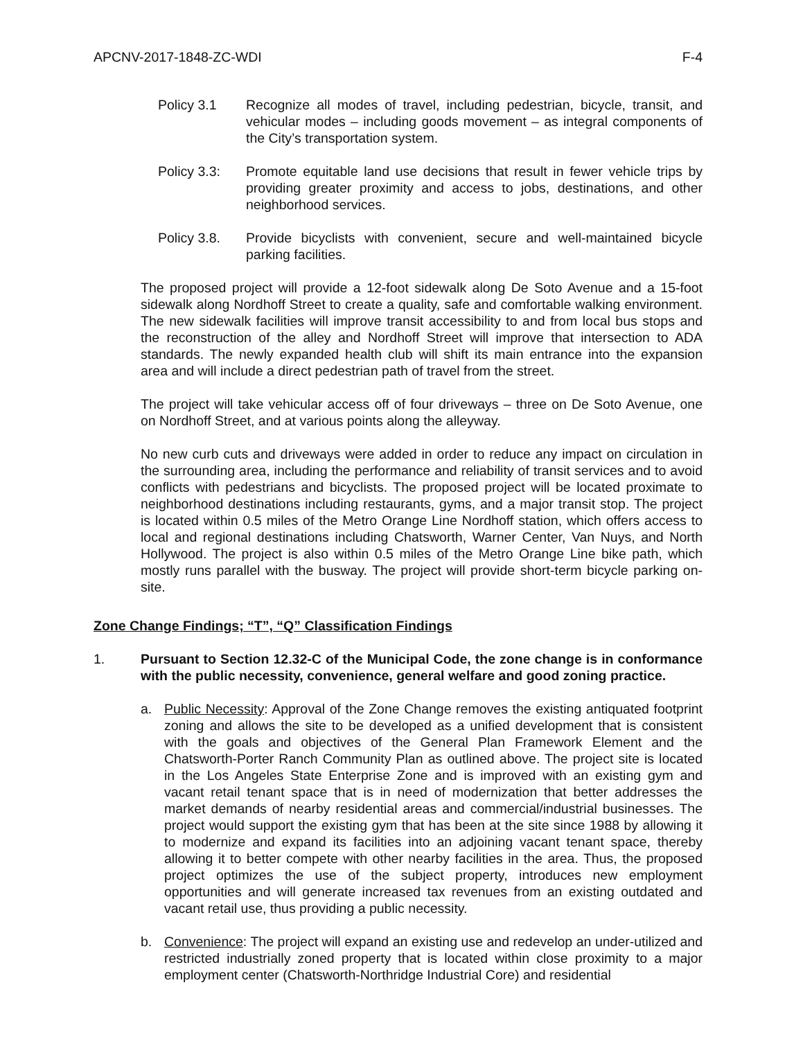APCNV-2017-1848-ZC-WDI F-4
Policy 3.1 Recognize all modes of travel, including pedestrian, bicycle, transit, and vehicular modes – including goods movement – as integral components of the City’s transportation system.
Policy 3.3:
Promote equitable land use decisions that result in fewer vehicle trips by providing greater proximity and access to jobs, destinations, and other neighborhood services.
Policy 3.8.
Provide bicyclists with convenient, secure and well-maintained bicycle parking facilities.
The proposed project will provide a 12-foot sidewalk along De Soto Avenue and a 15-foot sidewalk along Nordhoff Street to create a quality, safe and comfortable walking environment. The new sidewalk facilities will improve transit accessibility to and from local bus stops and the reconstruction of the alley and Nordhoff Street will improve that intersection to ADA standards. The newly expanded health club will shift its main entrance into the expansion area and will include a direct pedestrian path of travel from the street.
The project will take vehicular access off of four driveways – three on De Soto Avenue, one on Nordhoff Street, and at various points along the alleyway.
No new curb cuts and driveways were added in order to reduce any impact on circulation in the surrounding area, including the performance and reliability of transit services and to avoid conflicts with pedestrians and bicyclists. The proposed project will be located proximate to neighborhood destinations including restaurants, gyms, and a major transit stop. The project is located within 0.5 miles of the Metro Orange Line Nordhoff station, which offers access to local and regional destinations including Chatsworth, Warner Center, Van Nuys, and North Hollywood. The project is also within 0.5 miles of the Metro Orange Line bike path, which mostly runs parallel with the busway. The project will provide short-term bicycle parking on-site.
Zone Change Findings; “T”, “Q” Classification Findings
1. Pursuant to Section 12.32-C of the Municipal Code, the zone change is in conformance with the public necessity, convenience, general welfare and good zoning practice.
a. Public Necessity: Approval of the Zone Change removes the existing antiquated footprint zoning and allows the site to be developed as a unified development that is consistent with the goals and objectives of the General Plan Framework Element and the Chatsworth-Porter Ranch Community Plan as outlined above. The project site is located in the Los Angeles State Enterprise Zone and is improved with an existing gym and vacant retail tenant space that is in need of modernization that better addresses the market demands of nearby residential areas and commercial/industrial businesses. The project would support the existing gym that has been at the site since 1988 by allowing it to modernize and expand its facilities into an adjoining vacant tenant space, thereby allowing it to better compete with other nearby facilities in the area. Thus, the proposed project optimizes the use of the subject property, introduces new employment opportunities and will generate increased tax revenues from an existing outdated and vacant retail use, thus providing a public necessity.
b. Convenience: The project will expand an existing use and redevelop an under-utilized and restricted industrially zoned property that is located within close proximity to a major employment center (Chatsworth-Northridge Industrial Core) and residential